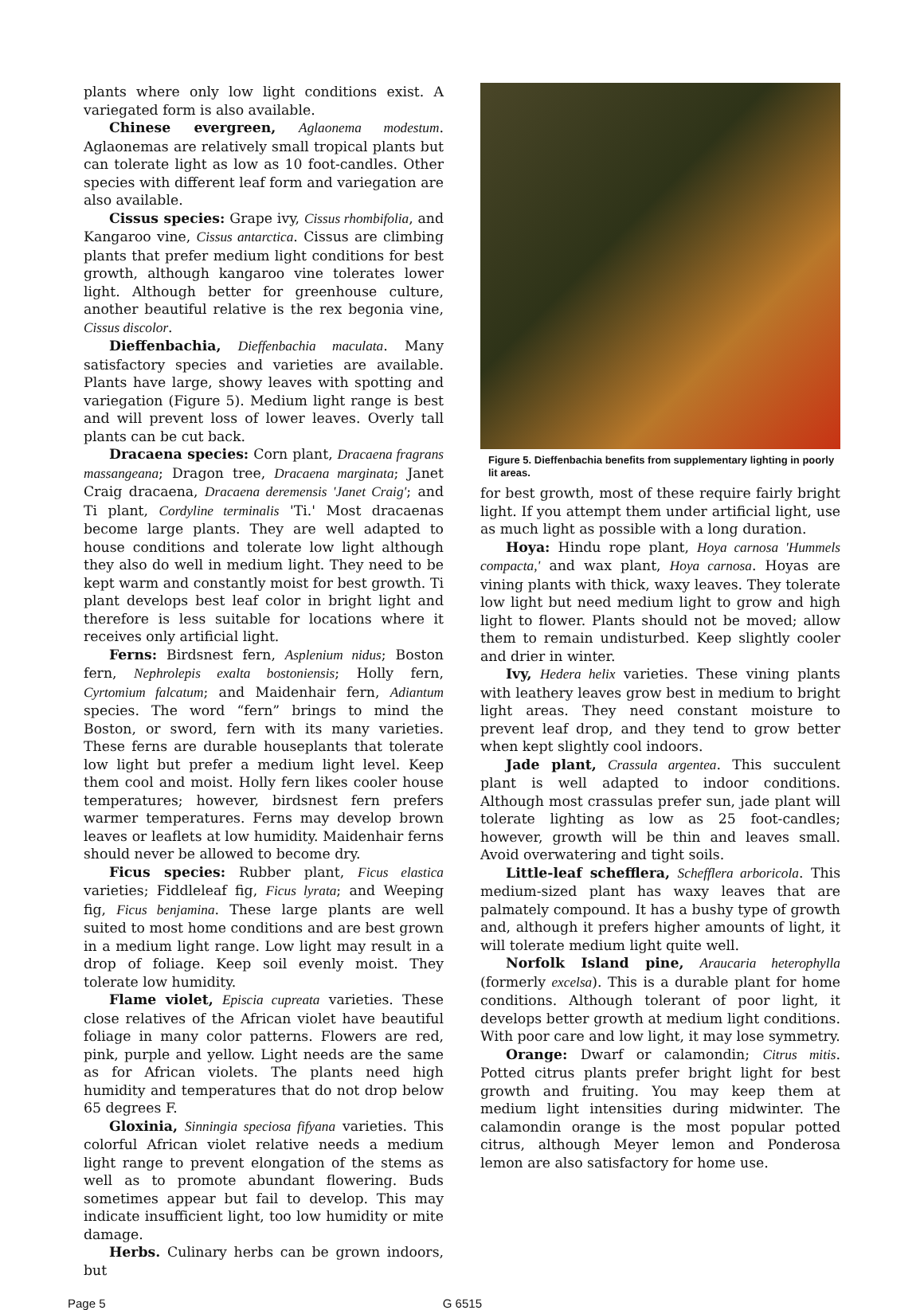plants where only low light conditions exist. A variegated form is also available.
Chinese evergreen, Aglaonema modestum. Aglaonemas are relatively small tropical plants but can tolerate light as low as 10 foot-candles. Other species with different leaf form and variegation are also available.
Cissus species: Grape ivy, Cissus rhombifolia, and Kangaroo vine, Cissus antarctica. Cissus are climbing plants that prefer medium light conditions for best growth, although kangaroo vine tolerates lower light. Although better for greenhouse culture, another beautiful relative is the rex begonia vine, Cissus discolor.
Dieffenbachia, Dieffenbachia maculata. Many satisfactory species and varieties are available. Plants have large, showy leaves with spotting and variegation (Figure 5). Medium light range is best and will prevent loss of lower leaves. Overly tall plants can be cut back.
Dracaena species: Corn plant, Dracaena fragrans massangeana; Dragon tree, Dracaena marginata; Janet Craig dracaena, Dracaena deremensis 'Janet Craig'; and Ti plant, Cordyline terminalis 'Ti.' Most dracaenas become large plants. They are well adapted to house conditions and tolerate low light although they also do well in medium light. They need to be kept warm and constantly moist for best growth. Ti plant develops best leaf color in bright light and therefore is less suitable for locations where it receives only artificial light.
Ferns: Birdsnest fern, Asplenium nidus; Boston fern, Nephrolepis exalta bostoniensis; Holly fern, Cyrtomium falcatum; and Maidenhair fern, Adiantum species. The word “fern” brings to mind the Boston, or sword, fern with its many varieties. These ferns are durable houseplants that tolerate low light but prefer a medium light level. Keep them cool and moist. Holly fern likes cooler house temperatures; however, birdsnest fern prefers warmer temperatures. Ferns may develop brown leaves or leaflets at low humidity. Maidenhair ferns should never be allowed to become dry.
Ficus species: Rubber plant, Ficus elastica varieties; Fiddleleaf fig, Ficus lyrata; and Weeping fig, Ficus benjamina. These large plants are well suited to most home conditions and are best grown in a medium light range. Low light may result in a drop of foliage. Keep soil evenly moist. They tolerate low humidity.
Flame violet, Episcia cupreata varieties. These close relatives of the African violet have beautiful foliage in many color patterns. Flowers are red, pink, purple and yellow. Light needs are the same as for African violets. The plants need high humidity and temperatures that do not drop below 65 degrees F.
Gloxinia, Sinningia speciosa fifyana varieties. This colorful African violet relative needs a medium light range to prevent elongation of the stems as well as to promote abundant flowering. Buds sometimes appear but fail to develop. This may indicate insufficient light, too low humidity or mite damage.
Herbs. Culinary herbs can be grown indoors, but
Figure 5. Dieffenbachia benefits from supplementary lighting in poorly lit areas.
for best growth, most of these require fairly bright light. If you attempt them under artificial light, use as much light as possible with a long duration.
Hoya: Hindu rope plant, Hoya carnosa 'Hummels compacta,' and wax plant, Hoya carnosa. Hoyas are vining plants with thick, waxy leaves. They tolerate low light but need medium light to grow and high light to flower. Plants should not be moved; allow them to remain undisturbed. Keep slightly cooler and drier in winter.
Ivy, Hedera helix varieties. These vining plants with leathery leaves grow best in medium to bright light areas. They need constant moisture to prevent leaf drop, and they tend to grow better when kept slightly cool indoors.
Jade plant, Crassula argentea. This succulent plant is well adapted to indoor conditions. Although most crassulas prefer sun, jade plant will tolerate lighting as low as 25 foot-candles; however, growth will be thin and leaves small. Avoid overwatering and tight soils.
Little-leaf schefflera, Schefflera arboricola. This medium-sized plant has waxy leaves that are palmately compound. It has a bushy type of growth and, although it prefers higher amounts of light, it will tolerate medium light quite well.
Norfolk Island pine, Araucaria heterophylla (formerly excelsa). This is a durable plant for home conditions. Although tolerant of poor light, it develops better growth at medium light conditions. With poor care and low light, it may lose symmetry.
Orange: Dwarf or calamondin; Citrus mitis. Potted citrus plants prefer bright light for best growth and fruiting. You may keep them at medium light intensities during midwinter. The calamondin orange is the most popular potted citrus, although Meyer lemon and Ponderosa lemon are also satisfactory for home use.
Page 5 G 6515